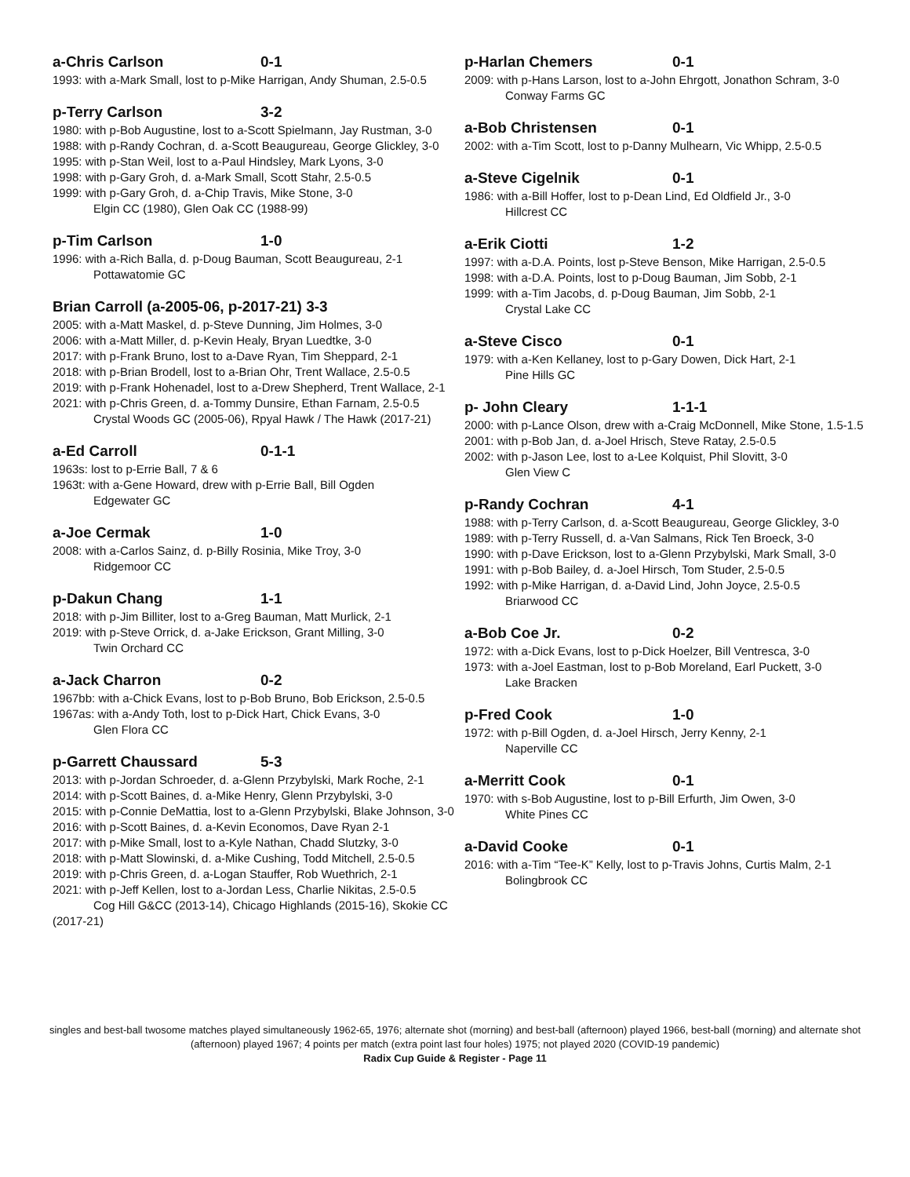a-Chris Carlson 0-1
1993: with a-Mark Small, lost to p-Mike Harrigan, Andy Shuman, 2.5-0.5
p-Terry Carlson 3-2
1980: with p-Bob Augustine, lost to a-Scott Spielmann, Jay Rustman, 3-0
1988: with p-Randy Cochran, d. a-Scott Beaugureau, George Glickley, 3-0
1995: with p-Stan Weil, lost to a-Paul Hindsley, Mark Lyons, 3-0
1998: with p-Gary Groh, d. a-Mark Small, Scott Stahr, 2.5-0.5
1999: with p-Gary Groh, d. a-Chip Travis, Mike Stone, 3-0
Elgin CC (1980), Glen Oak CC (1988-99)
p-Tim Carlson 1-0
1996: with a-Rich Balla, d. p-Doug Bauman, Scott Beaugureau, 2-1
Pottawatomie GC
Brian Carroll (a-2005-06, p-2017-21) 3-3
2005: with a-Matt Maskel, d. p-Steve Dunning, Jim Holmes, 3-0
2006: with a-Matt Miller, d. p-Kevin Healy, Bryan Luedtke, 3-0
2017: with p-Frank Bruno, lost to a-Dave Ryan, Tim Sheppard, 2-1
2018: with p-Brian Brodell, lost to a-Brian Ohr, Trent Wallace, 2.5-0.5
2019: with p-Frank Hohenadel, lost to a-Drew Shepherd, Trent Wallace, 2-1
2021: with p-Chris Green, d. a-Tommy Dunsire, Ethan Farnam, 2.5-0.5
Crystal Woods GC (2005-06), Rpyal Hawk / The Hawk (2017-21)
a-Ed Carroll 0-1-1
1963s: lost to p-Errie Ball, 7 & 6
1963t: with a-Gene Howard, drew with p-Errie Ball, Bill Ogden
Edgewater GC
a-Joe Cermak 1-0
2008: with a-Carlos Sainz, d. p-Billy Rosinia, Mike Troy, 3-0
Ridgemoor CC
p-Dakun Chang 1-1
2018: with p-Jim Billiter, lost to a-Greg Bauman, Matt Murlick, 2-1
2019: with p-Steve Orrick, d. a-Jake Erickson, Grant Milling, 3-0
Twin Orchard CC
a-Jack Charron 0-2
1967bb: with a-Chick Evans, lost to p-Bob Bruno, Bob Erickson, 2.5-0.5
1967as: with a-Andy Toth, lost to p-Dick Hart, Chick Evans, 3-0
Glen Flora CC
p-Garrett Chaussard 5-3
2013: with p-Jordan Schroeder, d. a-Glenn Przybylski, Mark Roche, 2-1
2014: with p-Scott Baines, d. a-Mike Henry, Glenn Przybylski, 3-0
2015: with p-Connie DeMattia, lost to a-Glenn Przybylski, Blake Johnson, 3-0
2016: with p-Scott Baines, d. a-Kevin Economos, Dave Ryan 2-1
2017: with p-Mike Small, lost to a-Kyle Nathan, Chadd Slutzky, 3-0
2018: with p-Matt Slowinski, d. a-Mike Cushing, Todd Mitchell, 2.5-0.5
2019: with p-Chris Green, d. a-Logan Stauffer, Rob Wuethrich, 2-1
2021: with p-Jeff Kellen, lost to a-Jordan Less, Charlie Nikitas, 2.5-0.5
Cog Hill G&CC (2013-14), Chicago Highlands (2015-16), Skokie CC (2017-21)
p-Harlan Chemers 0-1
2009: with p-Hans Larson, lost to a-John Ehrgott, Jonathon Schram, 3-0
Conway Farms GC
a-Bob Christensen 0-1
2002: with a-Tim Scott, lost to p-Danny Mulhearn, Vic Whipp, 2.5-0.5
a-Steve Cigelnik 0-1
1986: with a-Bill Hoffer, lost to p-Dean Lind, Ed Oldfield Jr., 3-0
Hillcrest CC
a-Erik Ciotti 1-2
1997: with a-D.A. Points, lost p-Steve Benson, Mike Harrigan, 2.5-0.5
1998: with a-D.A. Points, lost to p-Doug Bauman, Jim Sobb, 2-1
1999: with a-Tim Jacobs, d. p-Doug Bauman, Jim Sobb, 2-1
Crystal Lake CC
a-Steve Cisco 0-1
1979: with a-Ken Kellaney, lost to p-Gary Dowen, Dick Hart, 2-1
Pine Hills GC
p- John Cleary 1-1-1
2000: with p-Lance Olson, drew with a-Craig McDonnell, Mike Stone, 1.5-1.5
2001: with p-Bob Jan, d. a-Joel Hrisch, Steve Ratay, 2.5-0.5
2002: with p-Jason Lee, lost to a-Lee Kolquist, Phil Slovitt, 3-0
Glen View C
p-Randy Cochran 4-1
1988: with p-Terry Carlson, d. a-Scott Beaugureau, George Glickley, 3-0
1989: with p-Terry Russell, d. a-Van Salmans, Rick Ten Broeck, 3-0
1990: with p-Dave Erickson, lost to a-Glenn Przybylski, Mark Small, 3-0
1991: with p-Bob Bailey, d. a-Joel Hirsch, Tom Studer, 2.5-0.5
1992: with p-Mike Harrigan, d. a-David Lind, John Joyce, 2.5-0.5
Briarwood CC
a-Bob Coe Jr. 0-2
1972: with a-Dick Evans, lost to p-Dick Hoelzer, Bill Ventresca, 3-0
1973: with a-Joel Eastman, lost to p-Bob Moreland, Earl Puckett, 3-0
Lake Bracken
p-Fred Cook 1-0
1972: with p-Bill Ogden, d. a-Joel Hirsch, Jerry Kenny, 2-1
Naperville CC
a-Merritt Cook 0-1
1970: with s-Bob Augustine, lost to p-Bill Erfurth, Jim Owen, 3-0
White Pines CC
a-David Cooke 0-1
2016: with a-Tim “Tee-K” Kelly, lost to p-Travis Johns, Curtis Malm, 2-1
Bolingbrook CC
singles and best-ball twosome matches played simultaneously 1962-65, 1976; alternate shot (morning) and best-ball (afternoon) played 1966, best-ball (morning) and alternate shot (afternoon) played 1967; 4 points per match (extra point last four holes) 1975; not played 2020 (COVID-19 pandemic)
Radix Cup Guide & Register - Page 11